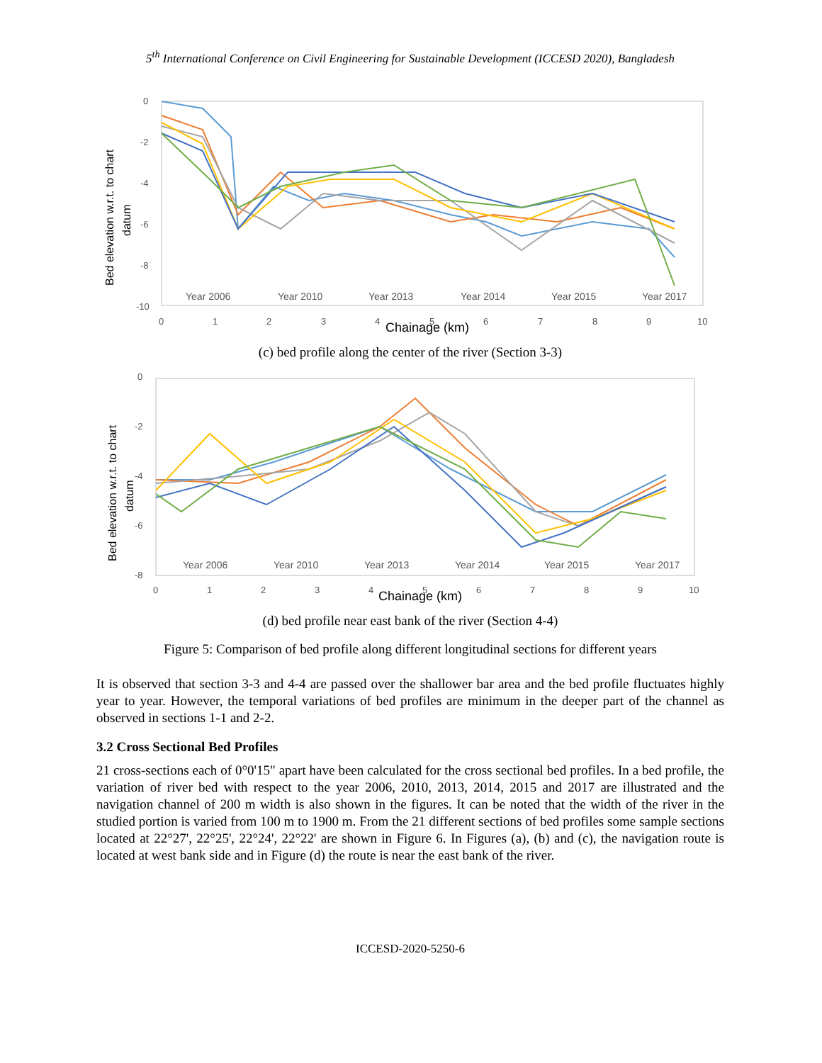5<sup>th</sup> International Conference on Civil Engineering for Sustainable Development (ICCESD 2020), Bangladesh
Bed elevation w.r.t. to chart
datum
0
-2
-4
-6
-8
-10
0
1
2
3
4
5
6
7
8
9
10
Chainage (km)
Year 2006
Year 2010
Year 2013
Year 2014
Year 2015
Year 2017
(c) bed profile along the center of the river (Section 3-3)
Bed elevation w.r.t. to chart
datum
0
-2
-4
-6
-8
0
1
2
3
4
5
6
7
8
9
10
Chainage (km)
Year 2006
Year 2010
Year 2013
Year 2014
Year 2015
Year 2017
(d) bed profile near east bank of the river (Section 4-4)
Figure 5: Comparison of bed profile along different longitudinal sections for different years
It is observed that section 3-3 and 4-4 are passed over the shallower bar area and the bed profile fluctuates highly year to year. However, the temporal variations of bed profiles are minimum in the deeper part of the channel as observed in sections 1-1 and 2-2.
3.2 Cross Sectional Bed Profiles
21 cross-sections each of 0°0'15" apart have been calculated for the cross sectional bed profiles. In a bed profile, the variation of river bed with respect to the year 2006, 2010, 2013, 2014, 2015 and 2017 are illustrated and the navigation channel of 200 m width is also shown in the figures. It can be noted that the width of the river in the studied portion is varied from 100 m to 1900 m. From the 21 different sections of bed profiles some sample sections located at 22°27', 22°25', 22°24', 22°22' are shown in Figure 6. In Figures (a), (b) and (c), the navigation route is located at west bank side and in Figure (d) the route is near the east bank of the river.
ICCESD-2020-5250-6